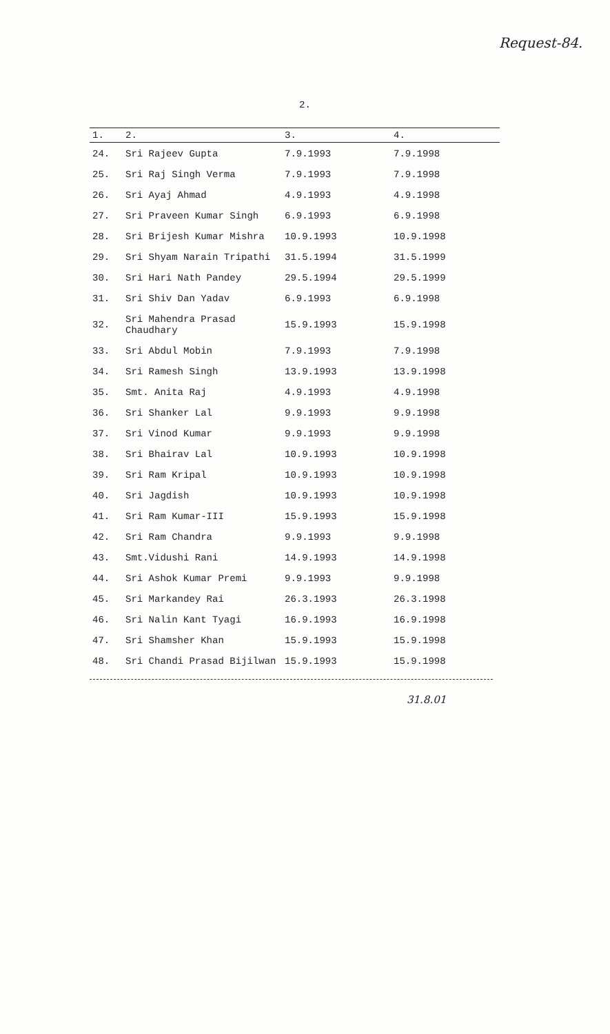Request-84.
2.
| 1. | 2. | 3. | 4. |
| --- | --- | --- | --- |
| 24. | Sri Rajeev Gupta | 7.9.1993 | 7.9.1998 |
| 25. | Sri Raj Singh Verma | 7.9.1993 | 7.9.1998 |
| 26. | Sri Ayaj Ahmad | 4.9.1993 | 4.9.1998 |
| 27. | Sri Praveen Kumar Singh | 6.9.1993 | 6.9.1998 |
| 28. | Sri Brijesh Kumar Mishra | 10.9.1993 | 10.9.1998 |
| 29. | Sri Shyam Narain Tripathi | 31.5.1994 | 31.5.1999 |
| 30. | Sri Hari Nath Pandey | 29.5.1994 | 29.5.1999 |
| 31. | Sri Shiv Dan Yadav | 6.9.1993 | 6.9.1998 |
| 32. | Sri Mahendra Prasad Chaudhary | 15.9.1993 | 15.9.1998 |
| 33. | Sri Abdul Mobin | 7.9.1993 | 7.9.1998 |
| 34. | Sri Ramesh Singh | 13.9.1993 | 13.9.1998 |
| 35. | Smt. Anita Raj | 4.9.1993 | 4.9.1998 |
| 36. | Sri Shanker Lal | 9.9.1993 | 9.9.1998 |
| 37. | Sri Vinod Kumar | 9.9.1993 | 9.9.1998 |
| 38. | Sri Bhairav Lal | 10.9.1993 | 10.9.1998 |
| 39. | Sri Ram Kripal | 10.9.1993 | 10.9.1998 |
| 40. | Sri Jagdish | 10.9.1993 | 10.9.1998 |
| 41. | Sri Ram Kumar-III | 15.9.1993 | 15.9.1998 |
| 42. | Sri Ram Chandra | 9.9.1993 | 9.9.1998 |
| 43. | Smt.Vidushi Rani | 14.9.1993 | 14.9.1998 |
| 44. | Sri Ashok Kumar Premi | 9.9.1993 | 9.9.1998 |
| 45. | Sri Markandey Rai | 26.3.1993 | 26.3.1998 |
| 46. | Sri Nalin Kant Tyagi | 16.9.1993 | 16.9.1998 |
| 47. | Sri Shamsher Khan | 15.9.1993 | 15.9.1998 |
| 48. | Sri Chandi Prasad Bijilwan | 15.9.1993 | 15.9.1998 |
31.8.01